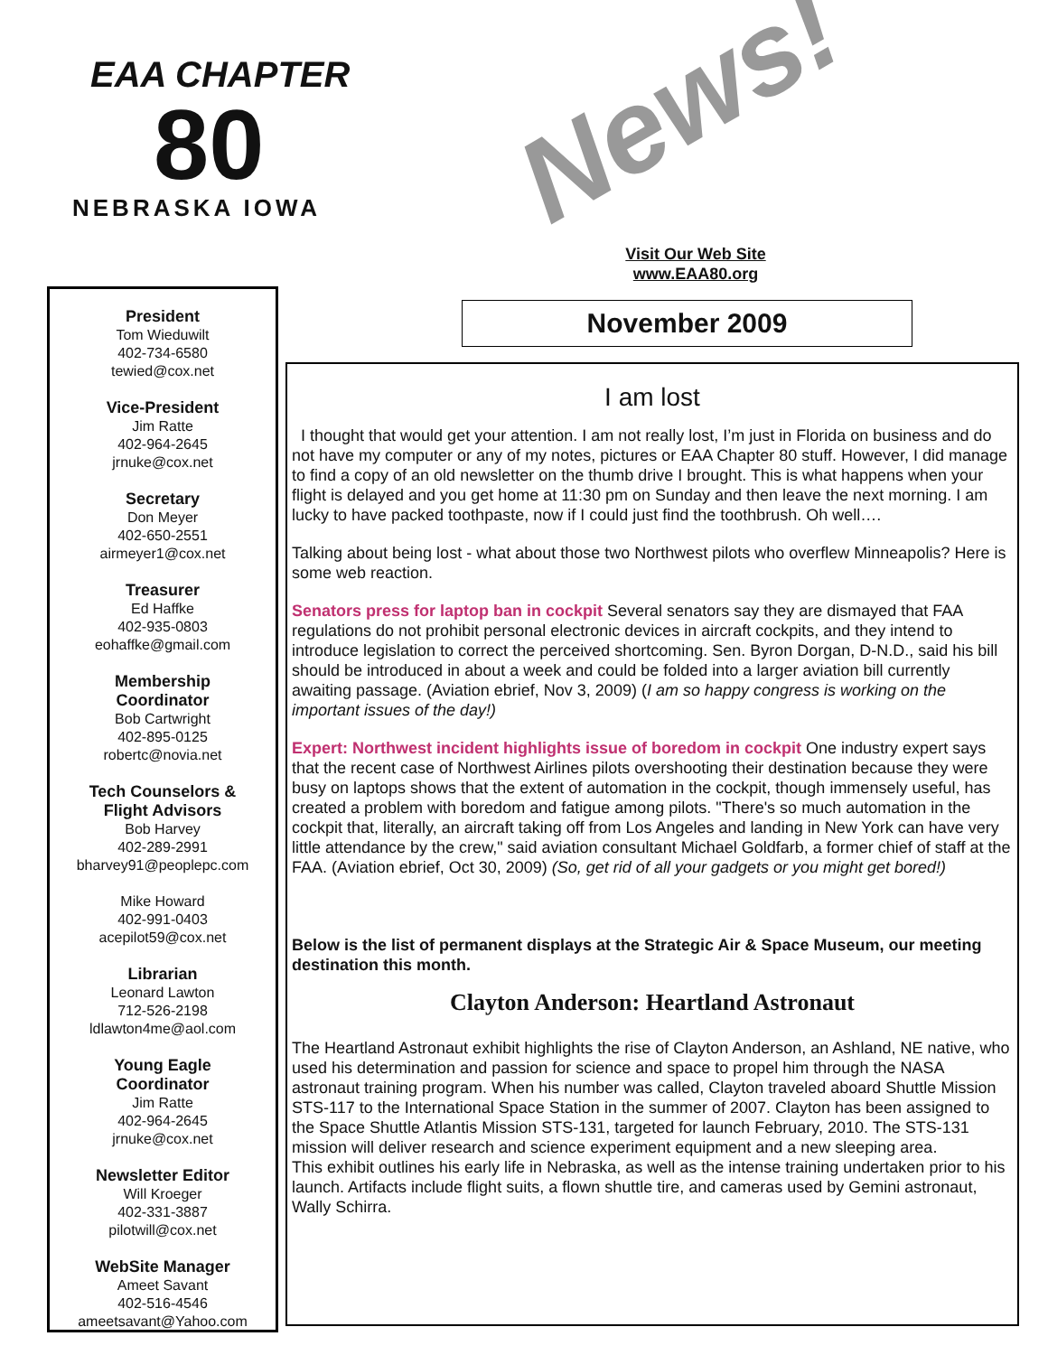EAA CHAPTER
80
NEBRASKA IOWA
News!
Visit Our Web Site
www.EAA80.org
November 2009
President
Tom Wieduwilt
402-734-6580
tewied@cox.net
Vice-President
Jim Ratte
402-964-2645
jrnuke@cox.net
Secretary
Don Meyer
402-650-2551
airmeyer1@cox.net
Treasurer
Ed Haffke
402-935-0803
eohaffke@gmail.com
Membership
Coordinator
Bob Cartwright
402-895-0125
robertc@novia.net
Tech Counselors &
Flight Advisors
Bob Harvey
402-289-2991
bharvey91@peoplepc.com
Mike Howard
402-991-0403
acepilot59@cox.net
Librarian
Leonard Lawton
712-526-2198
ldlawton4me@aol.com
Young Eagle
Coordinator
Jim Ratte
402-964-2645
jrnuke@cox.net
Newsletter Editor
Will Kroeger
402-331-3887
pilotwill@cox.net
WebSite Manager
Ameet Savant
402-516-4546
ameetsavant@Yahoo.com
I am lost
I thought that would get your attention. I am not really lost, I’m just in Florida on business and do not have my computer or any of my notes, pictures or EAA Chapter 80 stuff. However, I did manage to find a copy of an old newsletter on the thumb drive I brought. This is what happens when your flight is delayed and you get home at 11:30 pm on Sunday and then leave the next morning. I am lucky to have packed toothpaste, now if I could just find the toothbrush. Oh well….
Talking about being lost - what about those two Northwest pilots who overflew Minneapolis? Here is some web reaction.
Senators press for laptop ban in cockpit Several senators say they are dismayed that FAA regulations do not prohibit personal electronic devices in aircraft cockpits, and they intend to introduce legislation to correct the perceived shortcoming. Sen. Byron Dorgan, D-N.D., said his bill should be introduced in about a week and could be folded into a larger aviation bill currently awaiting passage. (Aviation ebrief, Nov 3, 2009) (I am so happy congress is working on the important issues of the day!)
Expert: Northwest incident highlights issue of boredom in cockpit One industry expert says that the recent case of Northwest Airlines pilots overshooting their destination because they were busy on laptops shows that the extent of automation in the cockpit, though immensely useful, has created a problem with boredom and fatigue among pilots. "There's so much automation in the cockpit that, literally, an aircraft taking off from Los Angeles and landing in New York can have very little attendance by the crew," said aviation consultant Michael Goldfarb, a former chief of staff at the FAA. (Aviation ebrief, Oct 30, 2009) (So, get rid of all your gadgets or you might get bored!)
Below is the list of permanent displays at the Strategic Air & Space Museum, our meeting destination this month.
Clayton Anderson: Heartland Astronaut
The Heartland Astronaut exhibit highlights the rise of Clayton Anderson, an Ashland, NE native, who used his determination and passion for science and space to propel him through the NASA astronaut training program. When his number was called, Clayton traveled aboard Shuttle Mission STS-117 to the International Space Station in the summer of 2007. Clayton has been assigned to the Space Shuttle Atlantis Mission STS-131, targeted for launch February, 2010. The STS-131 mission will deliver research and science experiment equipment and a new sleeping area.
This exhibit outlines his early life in Nebraska, as well as the intense training undertaken prior to his launch. Artifacts include flight suits, a flown shuttle tire, and cameras used by Gemini astronaut, Wally Schirra.